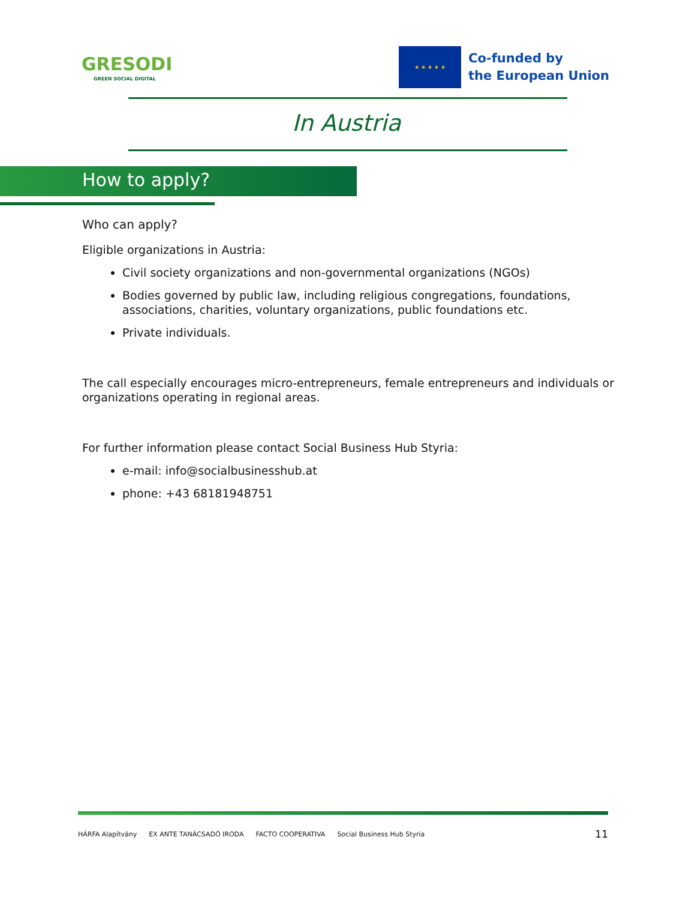GRESODI
GREEN SOCIAL DIGITAL
★ ★ ★ ★ ★
Co-funded by
the European Union
In Austria
How to apply?
Who can apply?
Eligible organizations in Austria:
Civil society organizations and non-governmental organizations (NGOs)
Bodies governed by public law, including religious congregations, foundations, associations, charities, voluntary organizations, public foundations etc.
Private individuals.
The call especially encourages micro-entrepreneurs, female entrepreneurs and individuals or organizations operating in regional areas.
For further information please contact Social Business Hub Styria:
e-mail: info@socialbusinesshub.at
phone: +43 68181948751
HÁRFA Alapítvány EX ANTE TANÁCSADÓ IRODA FACTO COOPERATIVA Social Business Hub Styria 11